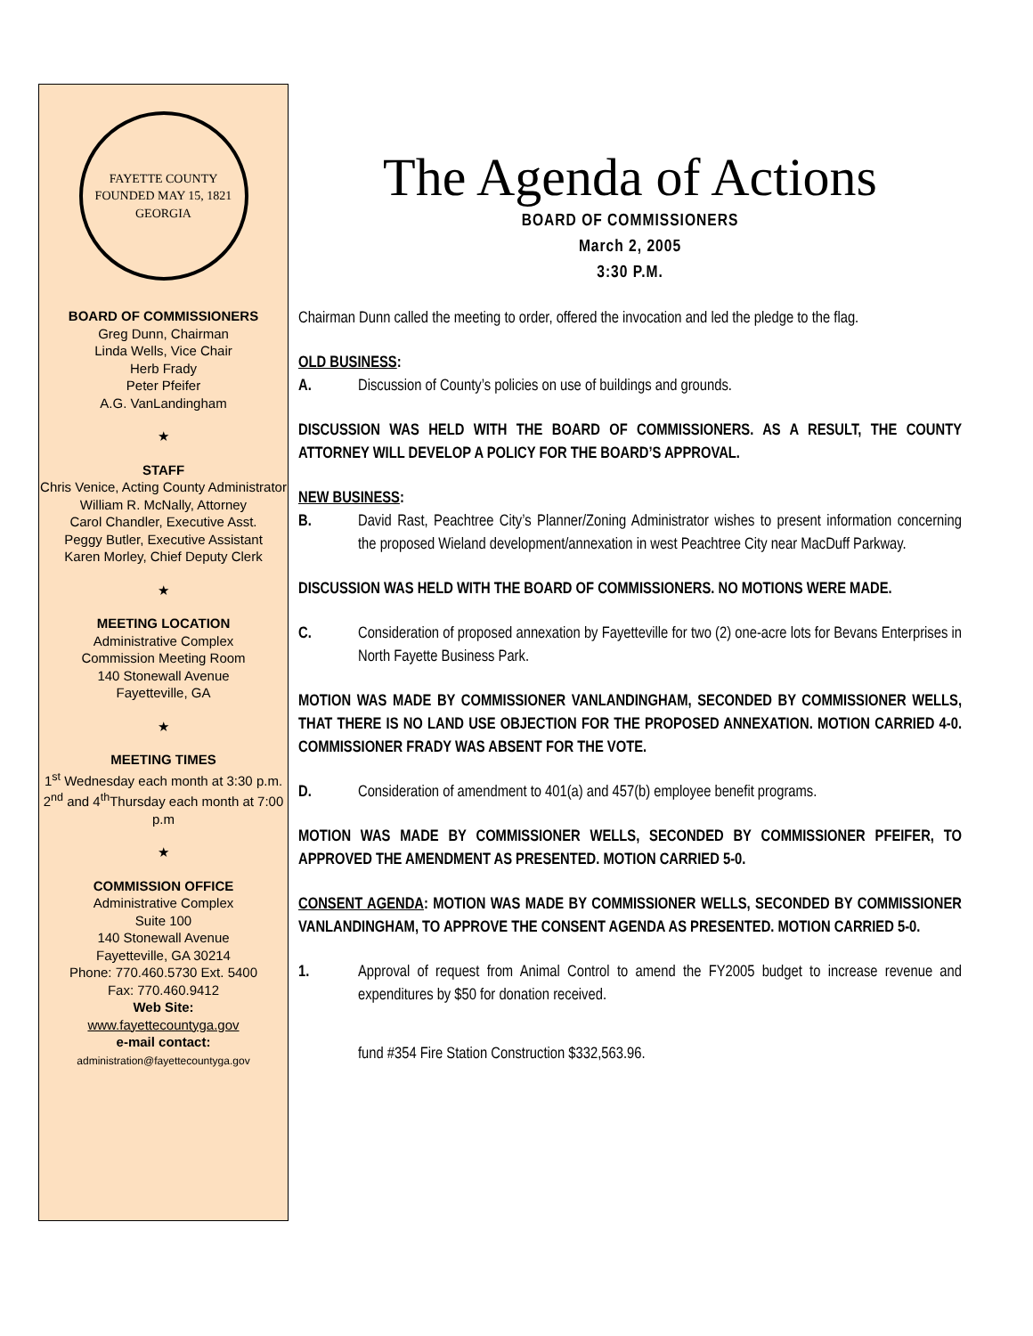FAYETTE COUNTY
FOUNDED MAY 15, 1821
GEORGIA
BOARD OF COMMISSIONERS
Greg Dunn, Chairman
Linda Wells, Vice Chair
Herb Frady
Peter Pfeifer
A.G. VanLandingham
★
STAFF
Chris Venice, Acting County Administrator
William R. McNally, Attorney
Carol Chandler, Executive Asst.
Peggy Butler, Executive Assistant
Karen Morley, Chief Deputy Clerk
★
MEETING LOCATION
Administrative Complex
Commission Meeting Room
140 Stonewall Avenue
Fayetteville, GA
★
MEETING TIMES
1<sup>st</sup> Wednesday each month at 3:30 p.m.
2<sup>nd</sup> and 4<sup>th</sup>Thursday each month at 7:00 p.m
★
COMMISSION OFFICE
Administrative Complex
Suite 100
140 Stonewall Avenue
Fayetteville, GA 30214
Phone: 770.460.5730 Ext. 5400
Fax: 770.460.9412
Web Site:
www.fayettecountyga.gov
e-mail contact:
administration@fayettecountyga.gov
The Agenda of Actions
BOARD OF COMMISSIONERS
March 2, 2005
3:30 P.M.
Chairman Dunn called the meeting to order, offered the invocation and led the pledge to the flag.
OLD BUSINESS:
A. Discussion of County’s policies on use of buildings and grounds.
DISCUSSION WAS HELD WITH THE BOARD OF COMMISSIONERS. AS A RESULT, THE COUNTY ATTORNEY WILL DEVELOP A POLICY FOR THE BOARD’S APPROVAL.
NEW BUSINESS:
B. David Rast, Peachtree City’s Planner/Zoning Administrator wishes to present information concerning the proposed Wieland development/annexation in west Peachtree City near MacDuff Parkway.
DISCUSSION WAS HELD WITH THE BOARD OF COMMISSIONERS. NO MOTIONS WERE MADE.
C. Consideration of proposed annexation by Fayetteville for two (2) one-acre lots for Bevans Enterprises in North Fayette Business Park.
MOTION WAS MADE BY COMMISSIONER VANLANDINGHAM, SECONDED BY COMMISSIONER WELLS, THAT THERE IS NO LAND USE OBJECTION FOR THE PROPOSED ANNEXATION. MOTION CARRIED 4-0. COMMISSIONER FRADY WAS ABSENT FOR THE VOTE.
D. Consideration of amendment to 401(a) and 457(b) employee benefit programs.
MOTION WAS MADE BY COMMISSIONER WELLS, SECONDED BY COMMISSIONER PFEIFER, TO APPROVED THE AMENDMENT AS PRESENTED. MOTION CARRIED 5-0.
CONSENT AGENDA: MOTION WAS MADE BY COMMISSIONER WELLS, SECONDED BY COMMISSIONER VANLANDINGHAM, TO APPROVE THE CONSENT AGENDA AS PRESENTED. MOTION CARRIED 5-0.
1. Approval of request from Animal Control to amend the FY2005 budget to increase revenue and expenditures by $50 for donation received.
fund #354 Fire Station Construction $332,563.96.